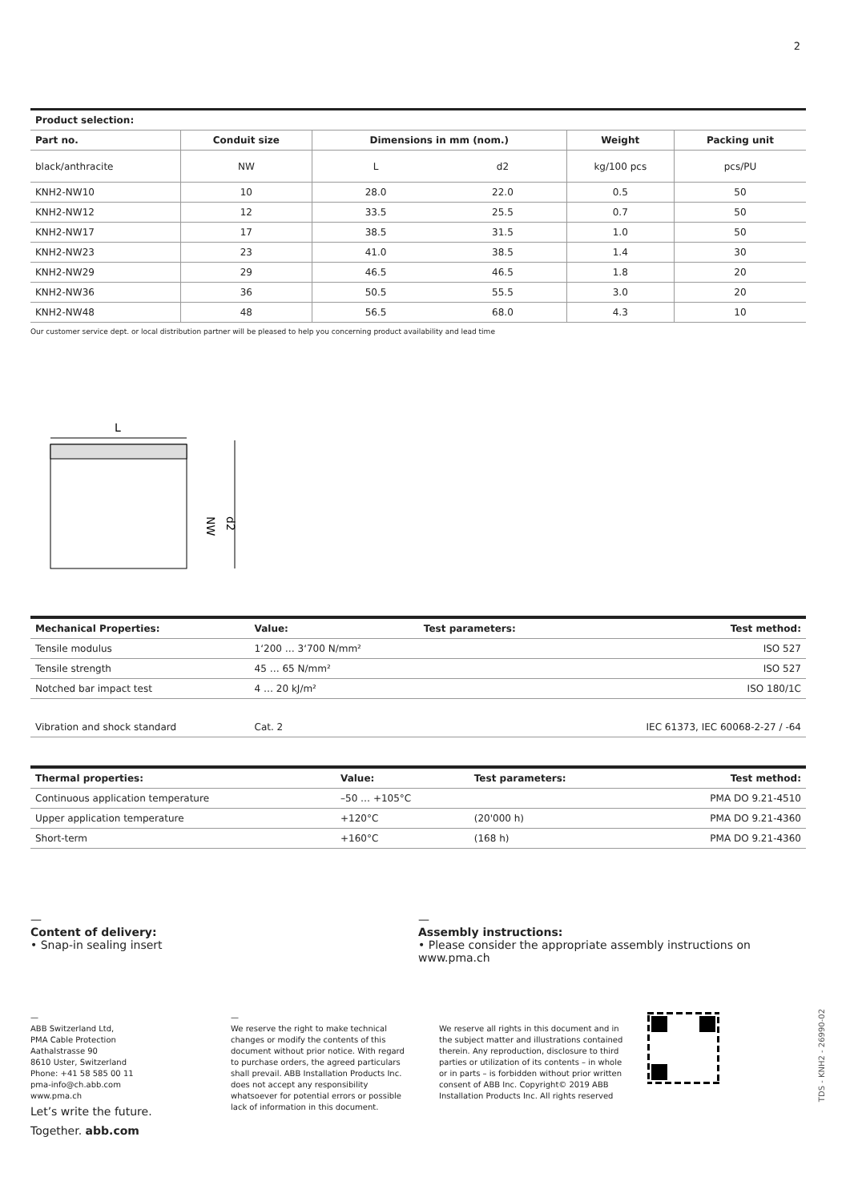2
| Product selection: | | | | | |
| Part no. | Conduit size | Dimensions in mm (nom.) | | Weight | Packing unit |
| black/anthracite | NW | L | d2 | kg/100 pcs | pcs/PU |
| KNH2-NW10 | 10 | 28.0 | 22.0 | 0.5 | 50 |
| KNH2-NW12 | 12 | 33.5 | 25.5 | 0.7 | 50 |
| KNH2-NW17 | 17 | 38.5 | 31.5 | 1.0 | 50 |
| KNH2-NW23 | 23 | 41.0 | 38.5 | 1.4 | 30 |
| KNH2-NW29 | 29 | 46.5 | 46.5 | 1.8 | 20 |
| KNH2-NW36 | 36 | 50.5 | 55.5 | 3.0 | 20 |
| KNH2-NW48 | 48 | 56.5 | 68.0 | 4.3 | 10 |
Our customer service dept. or local distribution partner will be pleased to help you concerning product availability and lead time
L
NW
d2
| Mechanical Properties: | Value: | Test parameters: | Test method: |
| --- | --- | --- | --- |
| Tensile modulus | 1‘200 … 3‘700 N/mm² | | ISO 527 |
| Tensile strength | 45 … 65 N/mm² | | ISO 527 |
| Notched bar impact test | 4 … 20 kJ/m² | | ISO 180/1C |
| Vibration and shock standard | Cat. 2 | | IEC 61373, IEC 60068-2-27 / -64 |
| Thermal properties: | Value: | Test parameters: | Test method: |
| --- | --- | --- | --- |
| Continuous application temperature | –50 … +105°C | | PMA DO 9.21-4510 |
| Upper application temperature | +120°C | (20'000 h) | PMA DO 9.21-4360 |
| Short-term | +160°C | (168 h) | PMA DO 9.21-4360 |
—
Content of delivery:
• Snap-in sealing insert
—
Assembly instructions:
• Please consider the appropriate assembly instructions on www.pma.ch
—
ABB Switzerland Ltd,
PMA Cable Protection
Aathalstrasse 90
8610 Uster, Switzerland
Phone: +41 58 585 00 11
pma-info@ch.abb.com
www.pma.ch
Let’s write the future.
Together. abb.com
—
We reserve the right to make technical changes or modify the contents of this document without prior notice. With regard to purchase orders, the agreed particulars shall prevail. ABB Installation Products Inc. does not accept any responsibility whatsoever for potential errors or possible lack of information in this document.
We reserve all rights in this document and in the subject matter and illustrations contained therein. Any reproduction, disclosure to third parties or utilization of its contents – in whole or in parts – is forbidden without prior written consent of ABB Inc. Copyright© 2019 ABB Installation Products Inc. All rights reserved
TDS - KNH2 - 26990-02